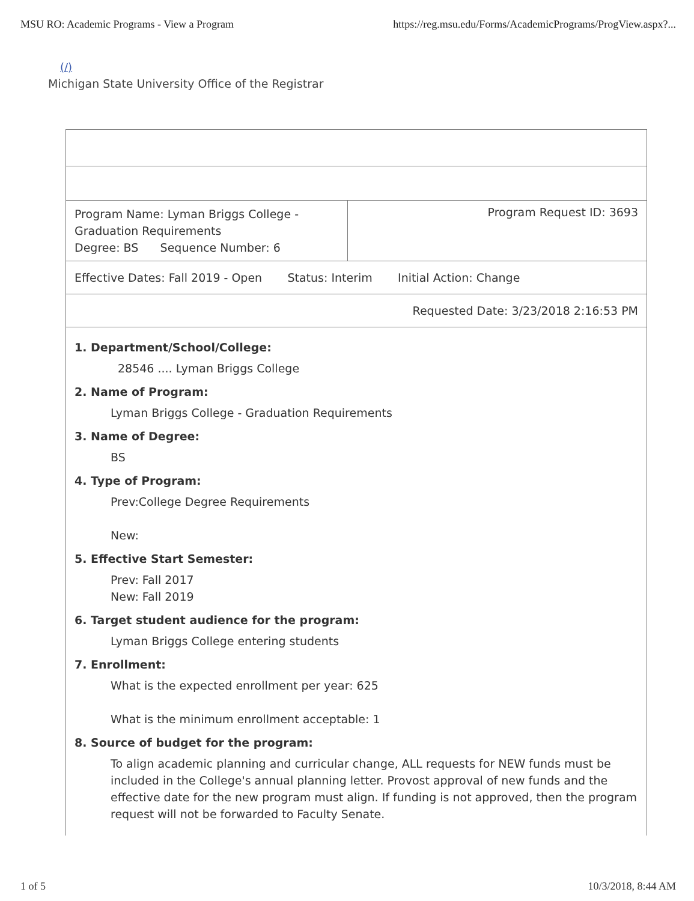MSU RO: Academic Programs - View a Program https://reg.msu.edu/Forms/AcademicPrograms/ProgView.aspx?...
(/)
Michigan State University Office of the Registrar
| Program Name: Lyman Briggs College - Graduation Requirements Degree: BS Sequence Number: 6 | Program Request ID: 3693 |
| Effective Dates: Fall 2019 - Open Status: Interim Initial Action: Change | |
| Requested Date: 3/23/2018 2:16:53 PM | |
| 1. Department/School/College: 28546 .... Lyman Briggs College 2. Name of Program: Lyman Briggs College - Graduation Requirements 3. Name of Degree: BS 4. Type of Program: Prev:College Degree Requirements New: 5. Effective Start Semester: Prev: Fall 2017 New: Fall 2019 6. Target student audience for the program: Lyman Briggs College entering students 7. Enrollment: What is the expected enrollment per year: 625 What is the minimum enrollment acceptable: 1 8. Source of budget for the program: To align academic planning and curricular change, ALL requests for NEW funds must be included in the College's annual planning letter. Provost approval of new funds and the effective date for the new program must align. If funding is not approved, then the program request will not be forwarded to Faculty Senate. | |
1 of 5 10/3/2018, 8:44 AM